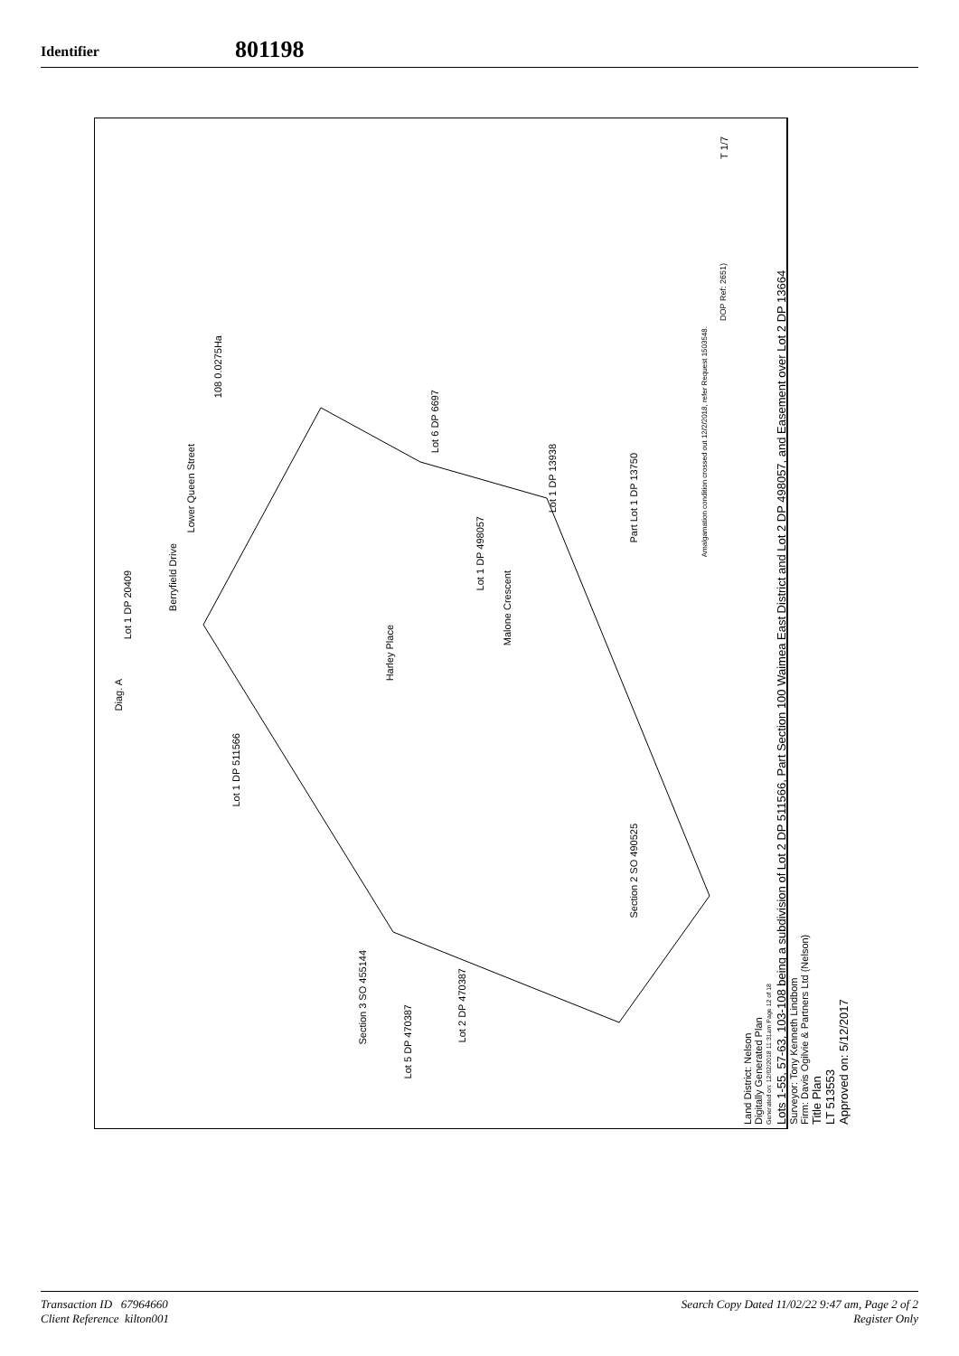Identifier
801198
Diag. A
Lot 1 DP 20409
Lot 1 DP 511566
Section 3 SO 455144
Lot 5 DP 470387
Lot 2 DP 470387
Section 2 SO 490525
Part Lot 1 DP 13750
Lower Queen Street
108 0.0275Ha
Lot 6 DP 6697
Lot 1 DP 498057
Lot 1 DP 13938
Harley Place
Malone Crescent
Berryfield Drive
Amalgamation condition crossed out 12/2/2018, refer Request 1503548.
DOP Ref: 2651)
T 1/7
Land District: Nelson
Digitally Generated Plan
Generated on: 12/02/2018 11:31am Page 12 of 18
Lots 1-55, 57-63, 103-108 being a subdivision of Lot 2 DP 511566, Part Section 100 Waimea East District and Lot 2 DP 498057, and Easement over Lot 2 DP 13664
Surveyor: Tony Kenneth Lindbom
Firm: Davis Ogilvie & Partners Ltd (Nelson)
Title Plan
LT 513553
Approved on: 5/12/2017
Transaction ID 67964660
Client Reference kilton001
Search Copy Dated 11/02/22 9:47 am, Page 2 of 2
Register Only